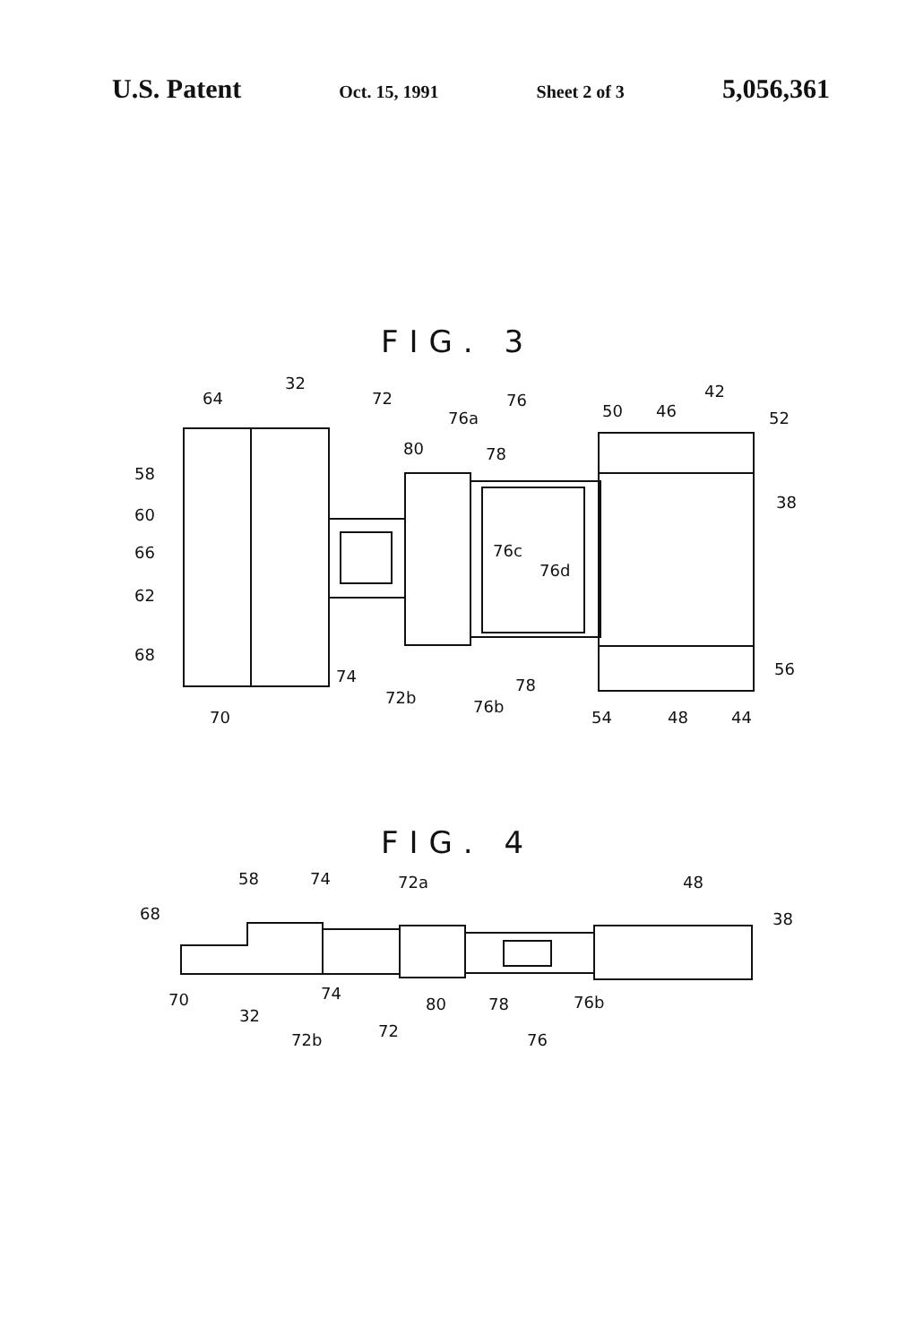U.S. Patent Oct. 15, 1991 Sheet 2 of 3 5,056,361
FIG. 3
64
32
72
76
76a
42
50
46
52
58
80
78
60
38
66
76c
76d
62
68
74
72b
76b
78
56
70
54
48
44
FIG. 4
58
74
72a
48
68
38
70
32
74
80
78
76b
72b
72
76